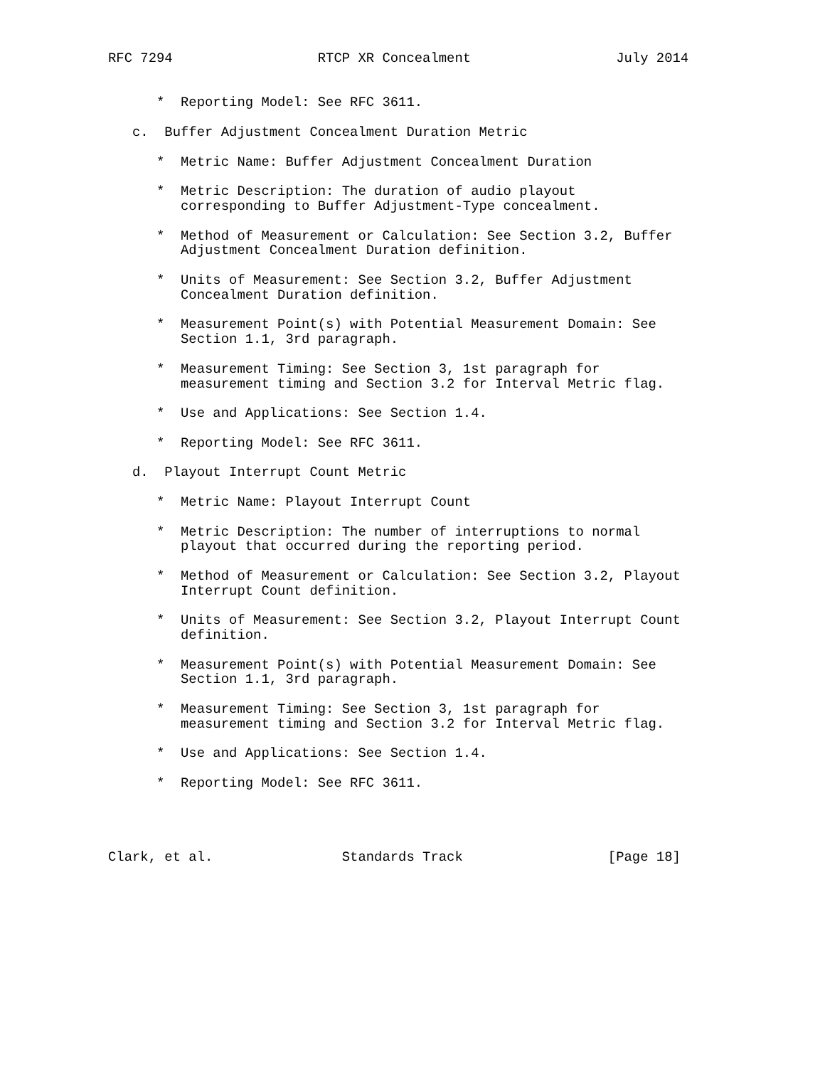RFC 7294                  RTCP XR Concealment                  July 2014


      *  Reporting Model: See RFC 3611.

   c.  Buffer Adjustment Concealment Duration Metric

      *  Metric Name: Buffer Adjustment Concealment Duration

      *  Metric Description: The duration of audio playout
         corresponding to Buffer Adjustment-Type concealment.

      *  Method of Measurement or Calculation: See Section 3.2, Buffer
         Adjustment Concealment Duration definition.

      *  Units of Measurement: See Section 3.2, Buffer Adjustment
         Concealment Duration definition.

      *  Measurement Point(s) with Potential Measurement Domain: See
         Section 1.1, 3rd paragraph.

      *  Measurement Timing: See Section 3, 1st paragraph for
         measurement timing and Section 3.2 for Interval Metric flag.

      *  Use and Applications: See Section 1.4.

      *  Reporting Model: See RFC 3611.

   d.  Playout Interrupt Count Metric

      *  Metric Name: Playout Interrupt Count

      *  Metric Description: The number of interruptions to normal
         playout that occurred during the reporting period.

      *  Method of Measurement or Calculation: See Section 3.2, Playout
         Interrupt Count definition.

      *  Units of Measurement: See Section 3.2, Playout Interrupt Count
         definition.

      *  Measurement Point(s) with Potential Measurement Domain: See
         Section 1.1, 3rd paragraph.

      *  Measurement Timing: See Section 3, 1st paragraph for
         measurement timing and Section 3.2 for Interval Metric flag.

      *  Use and Applications: See Section 1.4.

      *  Reporting Model: See RFC 3611.




Clark, et al.                Standards Track                  [Page 18]